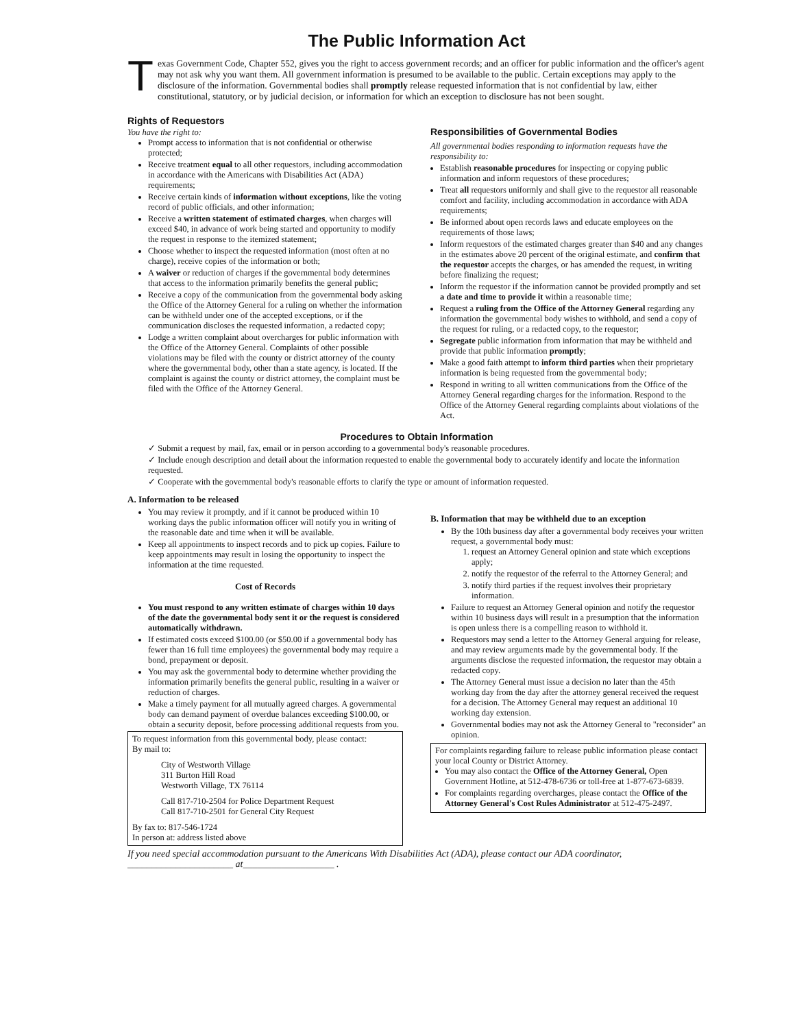The Public Information Act
Texas Government Code, Chapter 552, gives you the right to access government records; and an officer for public information and the officer's agent may not ask why you want them. All government information is presumed to be available to the public. Certain exceptions may apply to the disclosure of the information. Governmental bodies shall promptly release requested information that is not confidential by law, either constitutional, statutory, or by judicial decision, or information for which an exception to disclosure has not been sought.
Rights of Requestors
You have the right to:
Prompt access to information that is not confidential or otherwise protected;
Receive treatment equal to all other requestors, including accommodation in accordance with the Americans with Disabilities Act (ADA) requirements;
Receive certain kinds of information without exceptions, like the voting record of public officials, and other information;
Receive a written statement of estimated charges, when charges will exceed $40, in advance of work being started and opportunity to modify the request in response to the itemized statement;
Choose whether to inspect the requested information (most often at no charge), receive copies of the information or both;
A waiver or reduction of charges if the governmental body determines that access to the information primarily benefits the general public;
Receive a copy of the communication from the governmental body asking the Office of the Attorney General for a ruling on whether the information can be withheld under one of the accepted exceptions, or if the communication discloses the requested information, a redacted copy;
Lodge a written complaint about overcharges for public information with the Office of the Attorney General. Complaints of other possible violations may be filed with the county or district attorney of the county where the governmental body, other than a state agency, is located. If the complaint is against the county or district attorney, the complaint must be filed with the Office of the Attorney General.
Responsibilities of Governmental Bodies
All governmental bodies responding to information requests have the responsibility to:
Establish reasonable procedures for inspecting or copying public information and inform requestors of these procedures;
Treat all requestors uniformly and shall give to the requestor all reasonable comfort and facility, including accommodation in accordance with ADA requirements;
Be informed about open records laws and educate employees on the requirements of those laws;
Inform requestors of the estimated charges greater than $40 and any changes in the estimates above 20 percent of the original estimate, and confirm that the requestor accepts the charges, or has amended the request, in writing before finalizing the request;
Inform the requestor if the information cannot be provided promptly and set a date and time to provide it within a reasonable time;
Request a ruling from the Office of the Attorney General regarding any information the governmental body wishes to withhold, and send a copy of the request for ruling, or a redacted copy, to the requestor;
Segregate public information from information that may be withheld and provide that public information promptly;
Make a good faith attempt to inform third parties when their proprietary information is being requested from the governmental body;
Respond in writing to all written communications from the Office of the Attorney General regarding charges for the information. Respond to the Office of the Attorney General regarding complaints about violations of the Act.
Procedures to Obtain Information
✓ Submit a request by mail, fax, email or in person according to a governmental body's reasonable procedures.
✓ Include enough description and detail about the information requested to enable the governmental body to accurately identify and locate the information requested.
✓ Cooperate with the governmental body's reasonable efforts to clarify the type or amount of information requested.
A. Information to be released
You may review it promptly, and if it cannot be produced within 10 working days the public information officer will notify you in writing of the reasonable date and time when it will be available.
Keep all appointments to inspect records and to pick up copies. Failure to keep appointments may result in losing the opportunity to inspect the information at the time requested.
Cost of Records
You must respond to any written estimate of charges within 10 days of the date the governmental body sent it or the request is considered automatically withdrawn.
If estimated costs exceed $100.00 (or $50.00 if a governmental body has fewer than 16 full time employees) the governmental body may require a bond, prepayment or deposit.
You may ask the governmental body to determine whether providing the information primarily benefits the general public, resulting in a waiver or reduction of charges.
Make a timely payment for all mutually agreed charges. A governmental body can demand payment of overdue balances exceeding $100.00, or obtain a security deposit, before processing additional requests from you.
To request information from this governmental body, please contact:
By mail to:
City of Westworth Village
311 Burton Hill Road
Westworth Village, TX 76114
Call 817-710-2504 for Police Department Request
Call 817-710-2501 for General City Request
By fax to: 817-546-1724
In person at: address listed above
B. Information that may be withheld due to an exception
By the 10th business day after a governmental body receives your written request, a governmental body must:
1. request an Attorney General opinion and state which exceptions apply;
2. notify the requestor of the referral to the Attorney General; and
3. notify third parties if the request involves their proprietary information.
Failure to request an Attorney General opinion and notify the requestor within 10 business days will result in a presumption that the information is open unless there is a compelling reason to withhold it.
Requestors may send a letter to the Attorney General arguing for release, and may review arguments made by the governmental body. If the arguments disclose the requested information, the requestor may obtain a redacted copy.
The Attorney General must issue a decision no later than the 45th working day from the day after the attorney general received the request for a decision. The Attorney General may request an additional 10 working day extension.
Governmental bodies may not ask the Attorney General to "reconsider" an opinion.
For complaints regarding failure to release public information please contact your local County or District Attorney.
You may also contact the Office of the Attorney General, Open Government Hotline, at 512-478-6736 or toll-free at 1-877-673-6839.
For complaints regarding overcharges, please contact the Office of the Attorney General's Cost Rules Administrator at 512-475-2497.
If you need special accommodation pursuant to the Americans With Disabilities Act (ADA), please contact our ADA coordinator, ______________________ at___________________ .